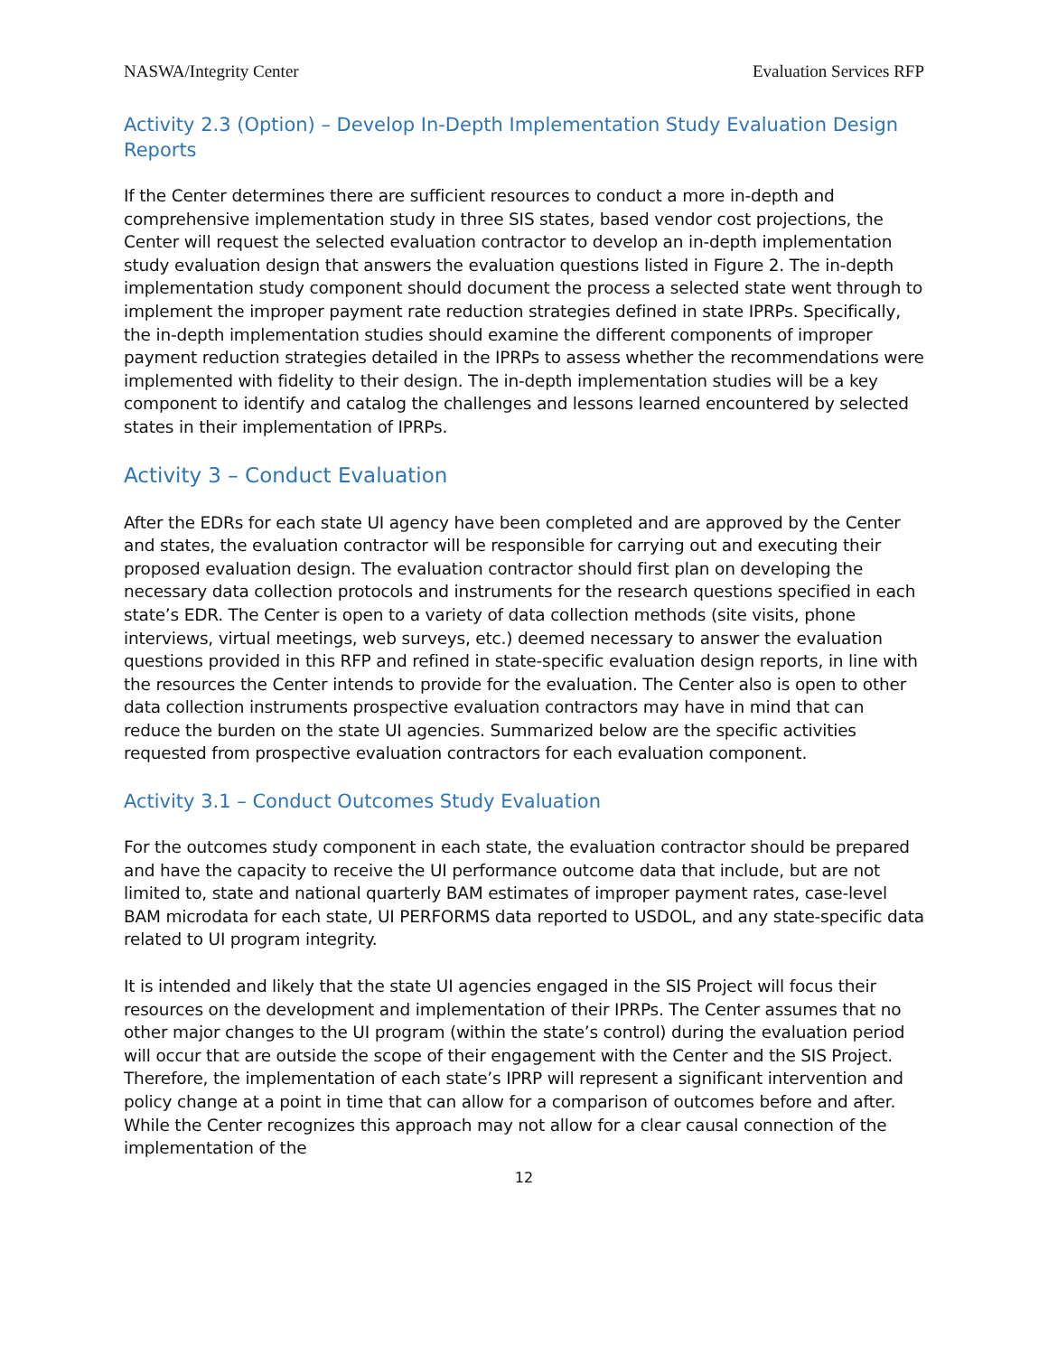NASWA/Integrity Center Evaluation Services RFP
Activity 2.3 (Option) – Develop In-Depth Implementation Study Evaluation Design Reports
If the Center determines there are sufficient resources to conduct a more in-depth and comprehensive implementation study in three SIS states, based vendor cost projections, the Center will request the selected evaluation contractor to develop an in-depth implementation study evaluation design that answers the evaluation questions listed in Figure 2. The in-depth implementation study component should document the process a selected state went through to implement the improper payment rate reduction strategies defined in state IPRPs. Specifically, the in-depth implementation studies should examine the different components of improper payment reduction strategies detailed in the IPRPs to assess whether the recommendations were implemented with fidelity to their design. The in-depth implementation studies will be a key component to identify and catalog the challenges and lessons learned encountered by selected states in their implementation of IPRPs.
Activity 3 – Conduct Evaluation
After the EDRs for each state UI agency have been completed and are approved by the Center and states, the evaluation contractor will be responsible for carrying out and executing their proposed evaluation design. The evaluation contractor should first plan on developing the necessary data collection protocols and instruments for the research questions specified in each state’s EDR. The Center is open to a variety of data collection methods (site visits, phone interviews, virtual meetings, web surveys, etc.) deemed necessary to answer the evaluation questions provided in this RFP and refined in state-specific evaluation design reports, in line with the resources the Center intends to provide for the evaluation. The Center also is open to other data collection instruments prospective evaluation contractors may have in mind that can reduce the burden on the state UI agencies. Summarized below are the specific activities requested from prospective evaluation contractors for each evaluation component.
Activity 3.1 – Conduct Outcomes Study Evaluation
For the outcomes study component in each state, the evaluation contractor should be prepared and have the capacity to receive the UI performance outcome data that include, but are not limited to, state and national quarterly BAM estimates of improper payment rates, case-level BAM microdata for each state, UI PERFORMS data reported to USDOL, and any state-specific data related to UI program integrity.
It is intended and likely that the state UI agencies engaged in the SIS Project will focus their resources on the development and implementation of their IPRPs. The Center assumes that no other major changes to the UI program (within the state’s control) during the evaluation period will occur that are outside the scope of their engagement with the Center and the SIS Project. Therefore, the implementation of each state’s IPRP will represent a significant intervention and policy change at a point in time that can allow for a comparison of outcomes before and after. While the Center recognizes this approach may not allow for a clear causal connection of the implementation of the
12